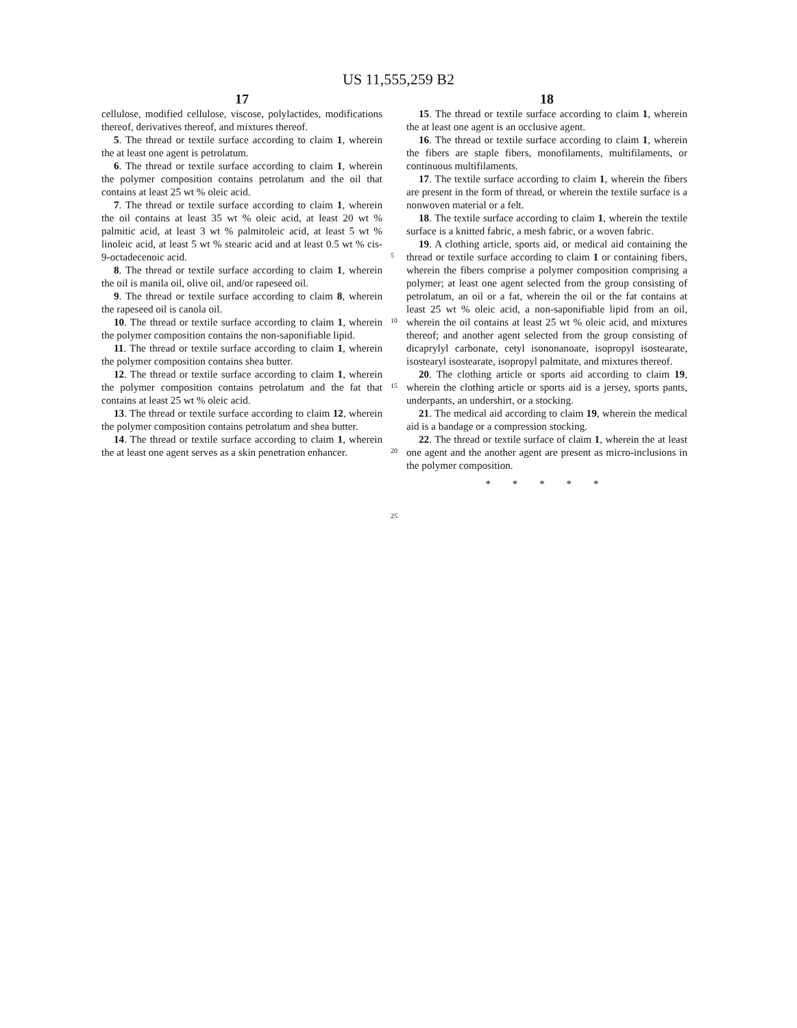US 11,555,259 B2
17
cellulose, modified cellulose, viscose, polylactides, modifications thereof, derivatives thereof, and mixtures thereof.
5. The thread or textile surface according to claim 1, wherein the at least one agent is petrolatum.
6. The thread or textile surface according to claim 1, wherein the polymer composition contains petrolatum and the oil that contains at least 25 wt % oleic acid.
7. The thread or textile surface according to claim 1, wherein the oil contains at least 35 wt % oleic acid, at least 20 wt % palmitic acid, at least 3 wt % palmitoleic acid, at least 5 wt % linoleic acid, at least 5 wt % stearic acid and at least 0.5 wt % cis-9-octadecenoic acid.
8. The thread or textile surface according to claim 1, wherein the oil is manila oil, olive oil, and/or rapeseed oil.
9. The thread or textile surface according to claim 8, wherein the rapeseed oil is canola oil.
10. The thread or textile surface according to claim 1, wherein the polymer composition contains the non-saponifiable lipid.
11. The thread or textile surface according to claim 1, wherein the polymer composition contains shea butter.
12. The thread or textile surface according to claim 1, wherein the polymer composition contains petrolatum and the fat that contains at least 25 wt % oleic acid.
13. The thread or textile surface according to claim 12, wherein the polymer composition contains petrolatum and shea butter.
14. The thread or textile surface according to claim 1, wherein the at least one agent serves as a skin penetration enhancer.
5
10
15
20
25
18
15. The thread or textile surface according to claim 1, wherein the at least one agent is an occlusive agent.
16. The thread or textile surface according to claim 1, wherein the fibers are staple fibers, monofilaments, multifilaments, or continuous multifilaments.
17. The textile surface according to claim 1, wherein the fibers are present in the form of thread, or wherein the textile surface is a nonwoven material or a felt.
18. The textile surface according to claim 1, wherein the textile surface is a knitted fabric, a mesh fabric, or a woven fabric.
19. A clothing article, sports aid, or medical aid containing the thread or textile surface according to claim 1 or containing fibers, wherein the fibers comprise a polymer composition comprising a polymer; at least one agent selected from the group consisting of petrolatum, an oil or a fat, wherein the oil or the fat contains at least 25 wt % oleic acid, a non-saponifiable lipid from an oil, wherein the oil contains at least 25 wt % oleic acid, and mixtures thereof; and another agent selected from the group consisting of dicaprylyl carbonate, cetyl isononanoate, isopropyl isostearate, isostearyl isostearate, isopropyl palmitate, and mixtures thereof.
20. The clothing article or sports aid according to claim 19, wherein the clothing article or sports aid is a jersey, sports pants, underpants, an undershirt, or a stocking.
21. The medical aid according to claim 19, wherein the medical aid is a bandage or a compression stocking.
22. The thread or textile surface of claim 1, wherein the at least one agent and the another agent are present as micro-inclusions in the polymer composition.
* * * * *